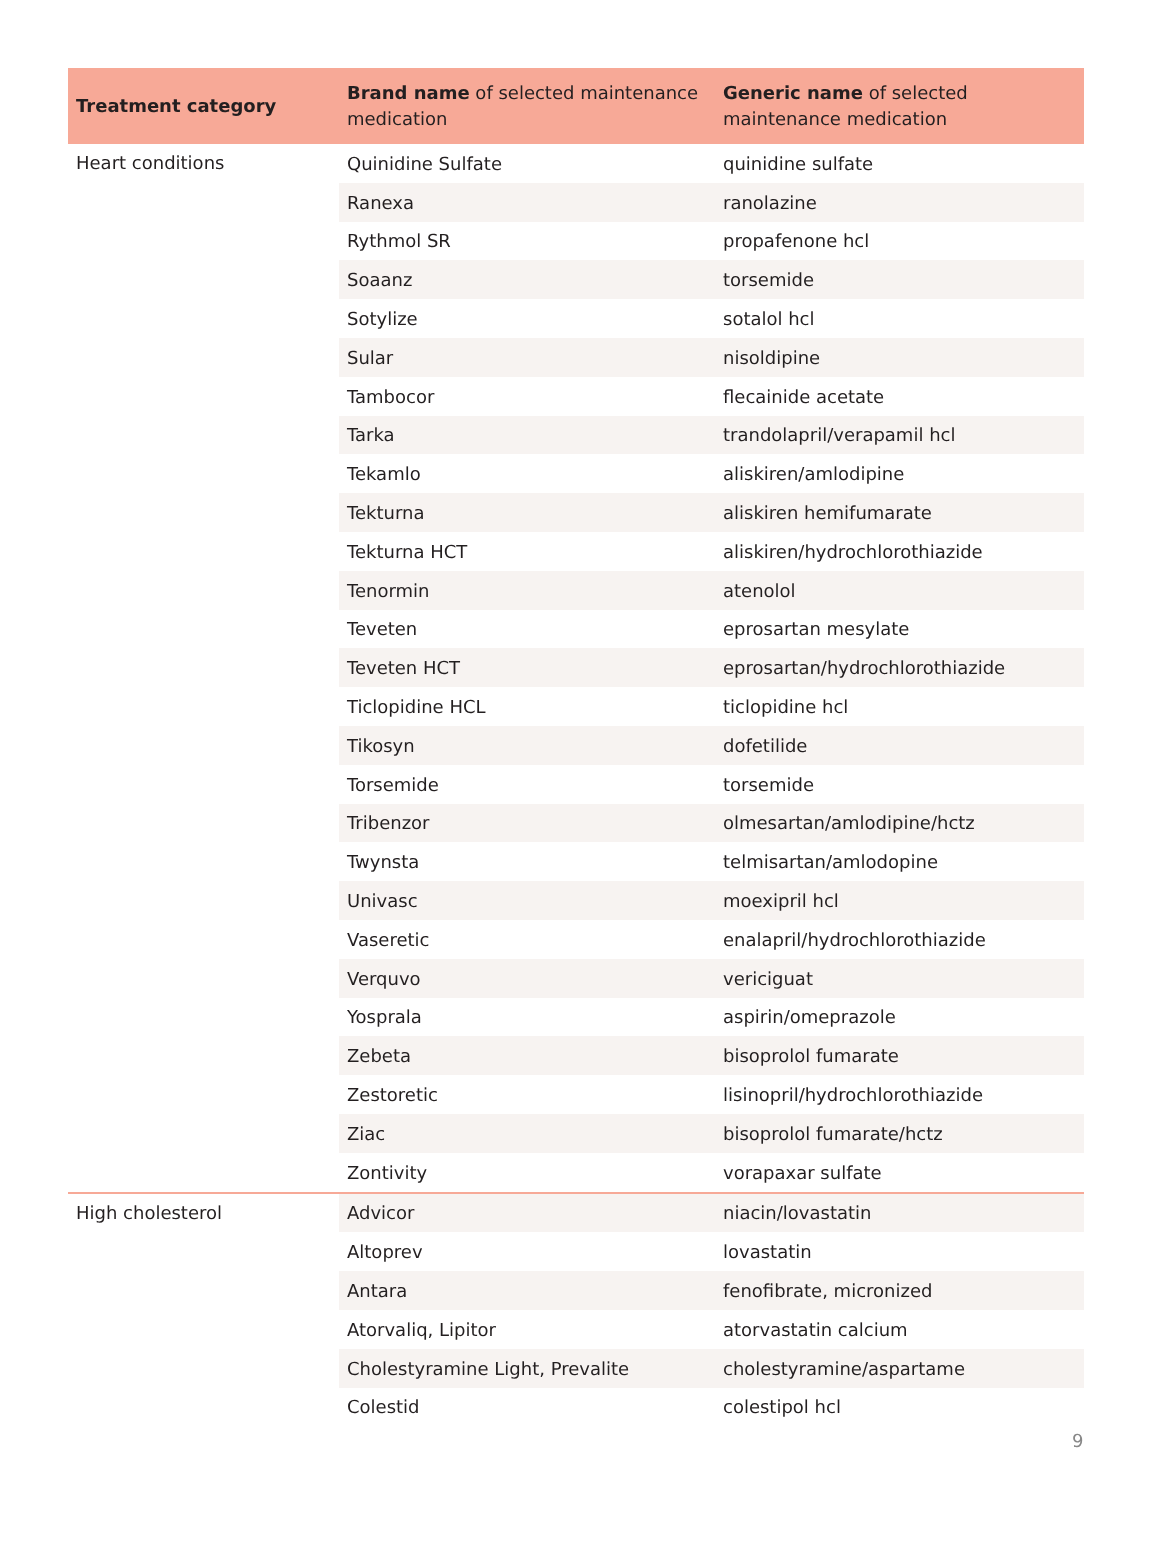| Treatment category | Brand name of selected maintenance medication | Generic name of selected maintenance medication |
| --- | --- | --- |
| Heart conditions | Quinidine Sulfate | quinidine sulfate |
| | Ranexa | ranolazine |
| | Rythmol SR | propafenone hcl |
| | Soaanz | torsemide |
| | Sotylize | sotalol hcl |
| | Sular | nisoldipine |
| | Tambocor | flecainide acetate |
| | Tarka | trandolapril/verapamil hcl |
| | Tekamlo | aliskiren/amlodipine |
| | Tekturna | aliskiren hemifumarate |
| | Tekturna HCT | aliskiren/hydrochlorothiazide |
| | Tenormin | atenolol |
| | Teveten | eprosartan mesylate |
| | Teveten HCT | eprosartan/hydrochlorothiazide |
| | Ticlopidine HCL | ticlopidine hcl |
| | Tikosyn | dofetilide |
| | Torsemide | torsemide |
| | Tribenzor | olmesartan/amlodipine/hctz |
| | Twynsta | telmisartan/amlodopine |
| | Univasc | moexipril hcl |
| | Vaseretic | enalapril/hydrochlorothiazide |
| | Verquvo | vericiguat |
| | Yosprala | aspirin/omeprazole |
| | Zebeta | bisoprolol fumarate |
| | Zestoretic | lisinopril/hydrochlorothiazide |
| | Ziac | bisoprolol fumarate/hctz |
| | Zontivity | vorapaxar sulfate |
| High cholesterol | Advicor | niacin/lovastatin |
| | Altoprev | lovastatin |
| | Antara | fenofibrate, micronized |
| | Atorvaliq, Lipitor | atorvastatin calcium |
| | Cholestyramine Light, Prevalite | cholestyramine/aspartame |
| | Colestid | colestipol hcl |
9